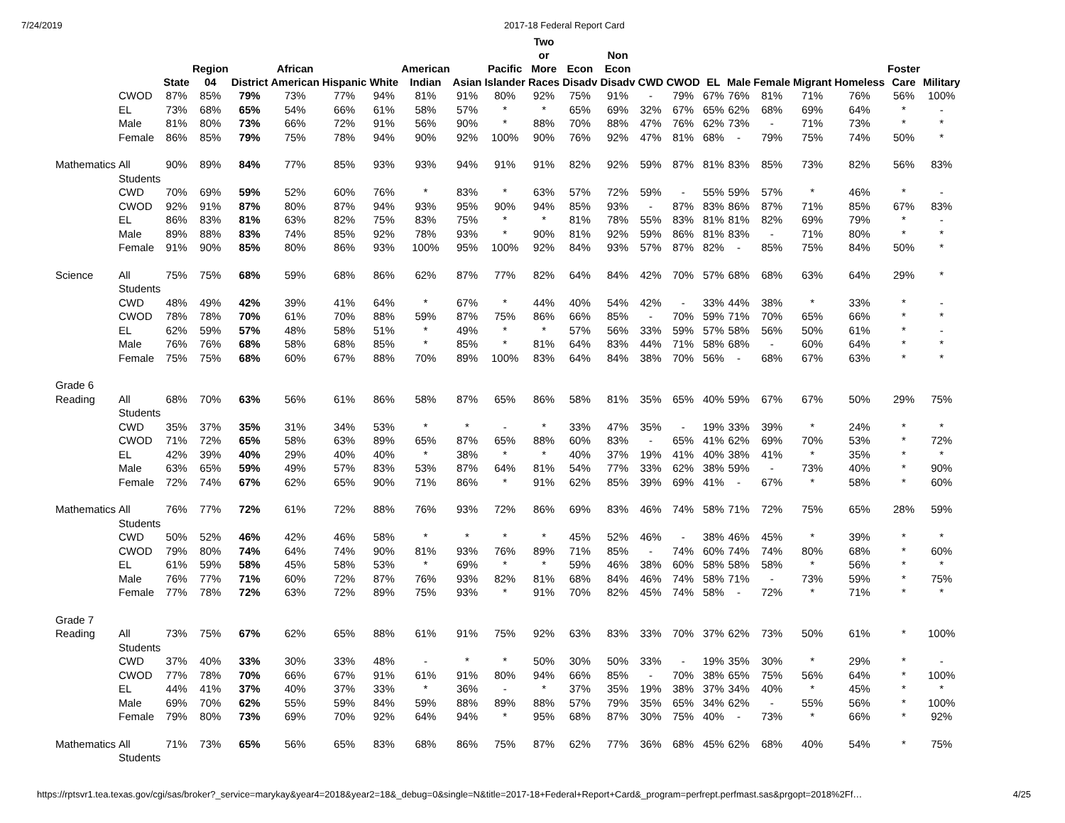7/24/2019 2017-18 Federal Report Card
| | | State | Region 04 | District | African American | Hispanic | White | American Indian | Asian | Pacific Islander | Two or More Races | Econ Disadv | Non Econ Disadv | CWD | CWOD | EL | Male | Female | Migrant | Homeless | Foster Care | Military |
| --- | --- | --- | --- | --- | --- | --- | --- | --- | --- | --- | --- | --- | --- | --- | --- | --- | --- | --- | --- | --- | --- | --- |
| | CWOD | 87% | 85% | 79% | 73% | 77% | 94% | 81% | 91% | 80% | 92% | 75% | 91% | - | 79% | 67% | 76% | 81% | 71% | 76% | 56% | 100% |
| | EL | 73% | 68% | 65% | 54% | 66% | 61% | 58% | 57% | * | * | 65% | 69% | 32% | 67% | 65% | 62% | 68% | 69% | 64% | * | - |
| | Male | 81% | 80% | 73% | 66% | 72% | 91% | 56% | 90% | * | 88% | 70% | 88% | 47% | 76% | 62% | 73% | - | 71% | 73% | * | * |
| | Female | 86% | 85% | 79% | 75% | 78% | 94% | 90% | 92% | 100% | 90% | 76% | 92% | 47% | 81% | 68% | - | 79% | 75% | 74% | 50% | * |
| Mathematics | All Students | 90% | 89% | 84% | 77% | 85% | 93% | 93% | 94% | 91% | 91% | 82% | 92% | 59% | 87% | 81% | 83% | 85% | 73% | 82% | 56% | 83% |
| | CWD | 70% | 69% | 59% | 52% | 60% | 76% | * | 83% | * | 63% | 57% | 72% | 59% | - | 55% | 59% | 57% | * | 46% | * | - |
| | CWOD | 92% | 91% | 87% | 80% | 87% | 94% | 93% | 95% | 90% | 94% | 85% | 93% | - | 87% | 83% | 86% | 87% | 71% | 85% | 67% | 83% |
| | EL | 86% | 83% | 81% | 63% | 82% | 75% | 83% | 75% | * | * | 81% | 78% | 55% | 83% | 81% | 81% | 82% | 69% | 79% | * | - |
| | Male | 89% | 88% | 83% | 74% | 85% | 92% | 78% | 93% | * | 90% | 81% | 92% | 59% | 86% | 81% | 83% | - | 71% | 80% | * | * |
| | Female | 91% | 90% | 85% | 80% | 86% | 93% | 100% | 95% | 100% | 92% | 84% | 93% | 57% | 87% | 82% | - | 85% | 75% | 84% | 50% | * |
| Science | All Students | 75% | 75% | 68% | 59% | 68% | 86% | 62% | 87% | 77% | 82% | 64% | 84% | 42% | 70% | 57% | 68% | 68% | 63% | 64% | 29% | * |
| | CWD | 48% | 49% | 42% | 39% | 41% | 64% | * | 67% | * | 44% | 40% | 54% | 42% | - | 33% | 44% | 38% | * | 33% | * | - |
| | CWOD | 78% | 78% | 70% | 61% | 70% | 88% | 59% | 87% | 75% | 86% | 66% | 85% | - | 70% | 59% | 71% | 70% | 65% | 66% | * | * |
| | EL | 62% | 59% | 57% | 48% | 58% | 51% | * | 49% | * | * | 57% | 56% | 33% | 59% | 57% | 58% | 56% | 50% | 61% | * | - |
| | Male | 76% | 76% | 68% | 58% | 68% | 85% | * | 85% | * | 81% | 64% | 83% | 44% | 71% | 58% | 68% | - | 60% | 64% | * | * |
| | Female | 75% | 75% | 68% | 60% | 67% | 88% | 70% | 89% | 100% | 83% | 64% | 84% | 38% | 70% | 56% | - | 68% | 67% | 63% | * | * |
| Grade 6 | | | | | | | | | | | | | | | | | | | | | | |
| Reading | All Students | 68% | 70% | 63% | 56% | 61% | 86% | 58% | 87% | 65% | 86% | 58% | 81% | 35% | 65% | 40% | 59% | 67% | 67% | 50% | 29% | 75% |
| | CWD | 35% | 37% | 35% | 31% | 34% | 53% | * | * | - | * | 33% | 47% | 35% | - | 19% | 33% | 39% | * | 24% | * | * |
| | CWOD | 71% | 72% | 65% | 58% | 63% | 89% | 65% | 87% | 65% | 88% | 60% | 83% | - | 65% | 41% | 62% | 69% | 70% | 53% | * | 72% |
| | EL | 42% | 39% | 40% | 29% | 40% | 40% | * | 38% | * | * | 40% | 37% | 19% | 41% | 40% | 38% | 41% | * | 35% | * | * |
| | Male | 63% | 65% | 59% | 49% | 57% | 83% | 53% | 87% | 64% | 81% | 54% | 77% | 33% | 62% | 38% | 59% | - | 73% | 40% | * | 90% |
| | Female | 72% | 74% | 67% | 62% | 65% | 90% | 71% | 86% | * | 91% | 62% | 85% | 39% | 69% | 41% | - | 67% | * | 58% | * | 60% |
| Mathematics | All Students | 76% | 77% | 72% | 61% | 72% | 88% | 76% | 93% | 72% | 86% | 69% | 83% | 46% | 74% | 58% | 71% | 72% | 75% | 65% | 28% | 59% |
| | CWD | 50% | 52% | 46% | 42% | 46% | 58% | * | * | * | * | 45% | 52% | 46% | - | 38% | 46% | 45% | * | 39% | * | * |
| | CWOD | 79% | 80% | 74% | 64% | 74% | 90% | 81% | 93% | 76% | 89% | 71% | 85% | - | 74% | 60% | 74% | 74% | 80% | 68% | * | 60% |
| | EL | 61% | 59% | 58% | 45% | 58% | 53% | * | 69% | * | * | 59% | 46% | 38% | 60% | 58% | 58% | 58% | * | 56% | * | * |
| | Male | 76% | 77% | 71% | 60% | 72% | 87% | 76% | 93% | 82% | 81% | 68% | 84% | 46% | 74% | 58% | 71% | - | 73% | 59% | * | 75% |
| | Female | 77% | 78% | 72% | 63% | 72% | 89% | 75% | 93% | * | 91% | 70% | 82% | 45% | 74% | 58% | - | 72% | * | 71% | * | * |
| Grade 7 | | | | | | | | | | | | | | | | | | | | | | |
| Reading | All Students | 73% | 75% | 67% | 62% | 65% | 88% | 61% | 91% | 75% | 92% | 63% | 83% | 33% | 70% | 37% | 62% | 73% | 50% | 61% | * | 100% |
| | CWD | 37% | 40% | 33% | 30% | 33% | 48% | - | * | * | 50% | 30% | 50% | 33% | - | 19% | 35% | 30% | * | 29% | * | - |
| | CWOD | 77% | 78% | 70% | 66% | 67% | 91% | 61% | 91% | 80% | 94% | 66% | 85% | - | 70% | 38% | 65% | 75% | 56% | 64% | * | 100% |
| | EL | 44% | 41% | 37% | 40% | 37% | 33% | * | 36% | - | * | 37% | 35% | 19% | 38% | 37% | 34% | 40% | * | 45% | * | * |
| | Male | 69% | 70% | 62% | 55% | 59% | 84% | 59% | 88% | 89% | 88% | 57% | 79% | 35% | 65% | 34% | 62% | - | 55% | 56% | * | 100% |
| | Female | 79% | 80% | 73% | 69% | 70% | 92% | 64% | 94% | * | 95% | 68% | 87% | 30% | 75% | 40% | - | 73% | * | 66% | * | 92% |
| Mathematics | All Students | 71% | 73% | 65% | 56% | 65% | 83% | 68% | 86% | 75% | 87% | 62% | 77% | 36% | 68% | 45% | 62% | 68% | 40% | 54% | * | 75% |
https://rptsvr1.tea.texas.gov/cgi/sas/broker?_service=marykay&year4=2018&year2=18&_debug=0&single=N&title=2017-18+Federal+Report+Card&_program=perfrept.perfmast.sas&prgopt=2018%2Ff… 4/25